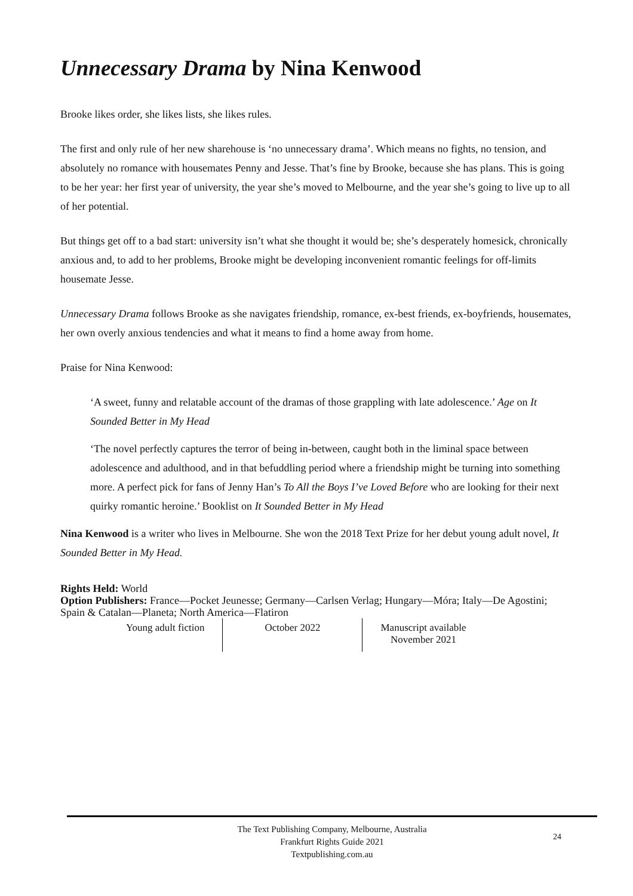Unnecessary Drama by Nina Kenwood
Brooke likes order, she likes lists, she likes rules.
The first and only rule of her new sharehouse is ‘no unnecessary drama’. Which means no fights, no tension, and absolutely no romance with housemates Penny and Jesse. That’s fine by Brooke, because she has plans. This is going to be her year: her first year of university, the year she’s moved to Melbourne, and the year she’s going to live up to all of her potential.
But things get off to a bad start: university isn’t what she thought it would be; she’s desperately homesick, chronically anxious and, to add to her problems, Brooke might be developing inconvenient romantic feelings for off-limits housemate Jesse.
Unnecessary Drama follows Brooke as she navigates friendship, romance, ex-best friends, ex-boyfriends, housemates, her own overly anxious tendencies and what it means to find a home away from home.
Praise for Nina Kenwood:
‘A sweet, funny and relatable account of the dramas of those grappling with late adolescence.’ Age on It Sounded Better in My Head
‘The novel perfectly captures the terror of being in-between, caught both in the liminal space between adolescence and adulthood, and in that befuddling period where a friendship might be turning into something more. A perfect pick for fans of Jenny Han’s To All the Boys I’ve Loved Before who are looking for their next quirky romantic heroine.’ Booklist on It Sounded Better in My Head
Nina Kenwood is a writer who lives in Melbourne. She won the 2018 Text Prize for her debut young adult novel, It Sounded Better in My Head.
Rights Held: World
Option Publishers: France—Pocket Jeunesse; Germany—Carlsen Verlag; Hungary—Móra; Italy—De Agostini; Spain & Catalan—Planeta; North America—Flatiron
| Young adult fiction | October 2022 | Manuscript available November 2021 |
The Text Publishing Company, Melbourne, Australia
Frankfurt Rights Guide 2021
Textpublishing.com.au
24